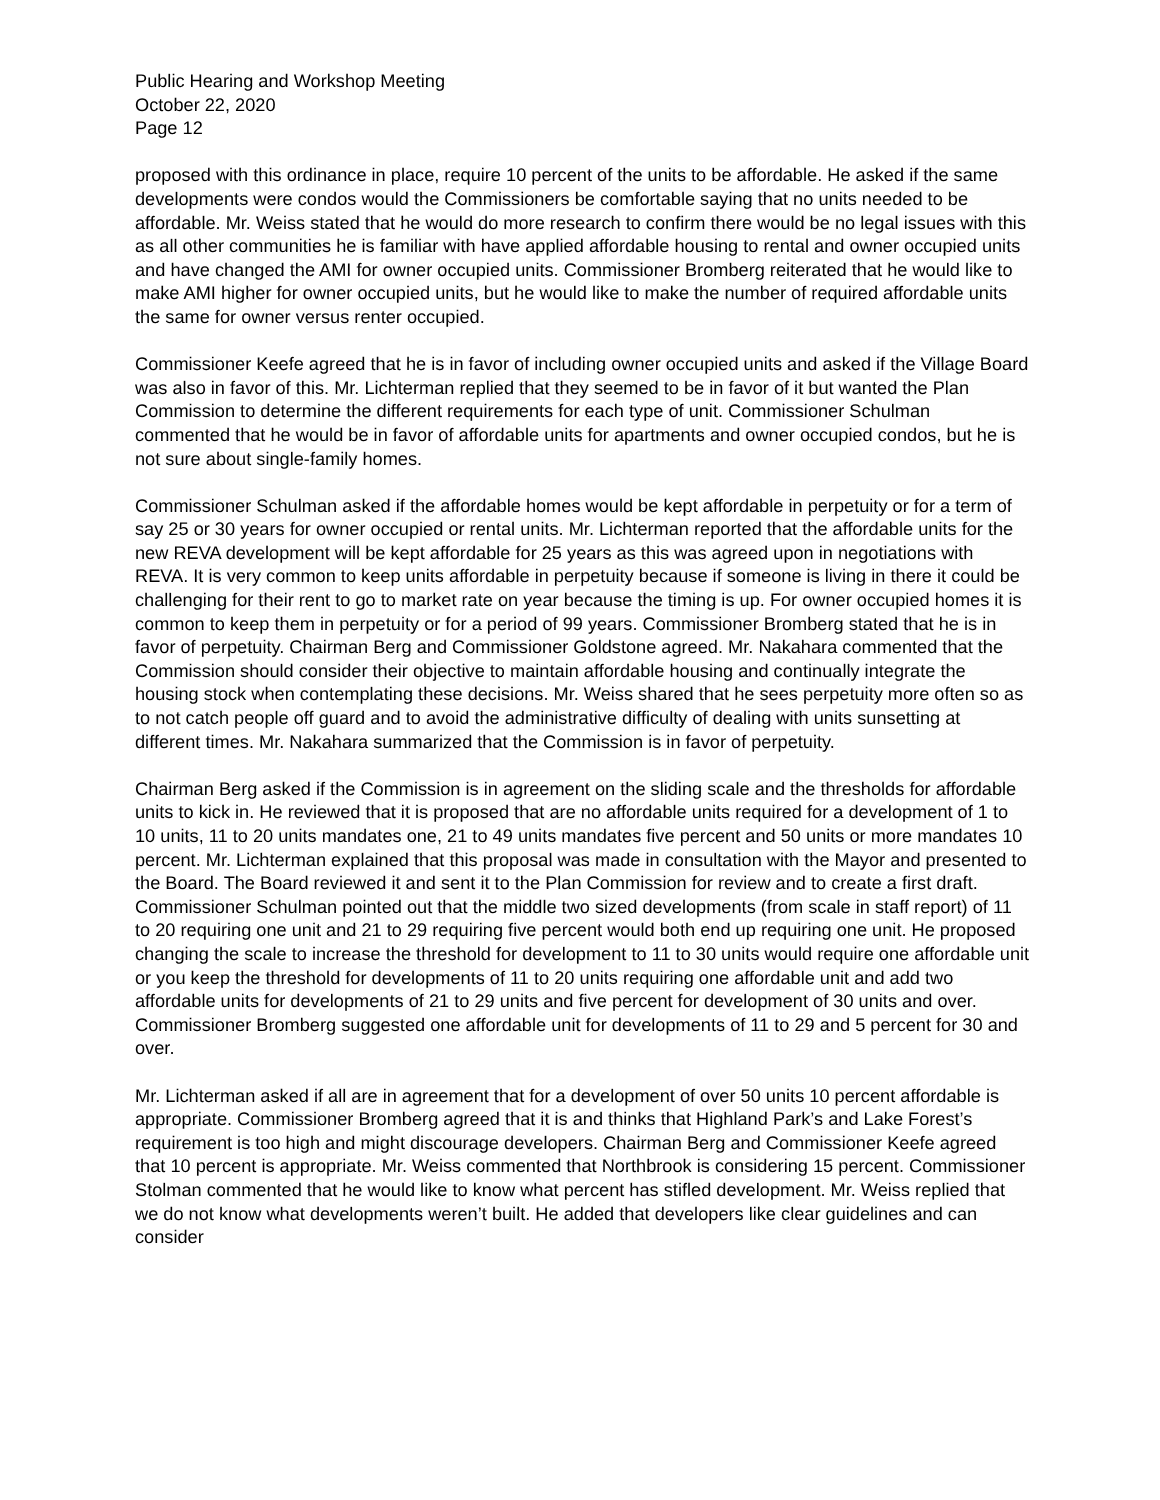Public Hearing and Workshop Meeting
October 22, 2020
Page 12
proposed with this ordinance in place, require 10 percent of the units to be affordable. He asked if the same developments were condos would the Commissioners be comfortable saying that no units needed to be affordable. Mr. Weiss stated that he would do more research to confirm there would be no legal issues with this as all other communities he is familiar with have applied affordable housing to rental and owner occupied units and have changed the AMI for owner occupied units. Commissioner Bromberg reiterated that he would like to make AMI higher for owner occupied units, but he would like to make the number of required affordable units the same for owner versus renter occupied.
Commissioner Keefe agreed that he is in favor of including owner occupied units and asked if the Village Board was also in favor of this. Mr. Lichterman replied that they seemed to be in favor of it but wanted the Plan Commission to determine the different requirements for each type of unit. Commissioner Schulman commented that he would be in favor of affordable units for apartments and owner occupied condos, but he is not sure about single-family homes.
Commissioner Schulman asked if the affordable homes would be kept affordable in perpetuity or for a term of say 25 or 30 years for owner occupied or rental units. Mr. Lichterman reported that the affordable units for the new REVA development will be kept affordable for 25 years as this was agreed upon in negotiations with REVA. It is very common to keep units affordable in perpetuity because if someone is living in there it could be challenging for their rent to go to market rate on year because the timing is up. For owner occupied homes it is common to keep them in perpetuity or for a period of 99 years. Commissioner Bromberg stated that he is in favor of perpetuity. Chairman Berg and Commissioner Goldstone agreed. Mr. Nakahara commented that the Commission should consider their objective to maintain affordable housing and continually integrate the housing stock when contemplating these decisions. Mr. Weiss shared that he sees perpetuity more often so as to not catch people off guard and to avoid the administrative difficulty of dealing with units sunsetting at different times. Mr. Nakahara summarized that the Commission is in favor of perpetuity.
Chairman Berg asked if the Commission is in agreement on the sliding scale and the thresholds for affordable units to kick in. He reviewed that it is proposed that are no affordable units required for a development of 1 to 10 units, 11 to 20 units mandates one, 21 to 49 units mandates five percent and 50 units or more mandates 10 percent. Mr. Lichterman explained that this proposal was made in consultation with the Mayor and presented to the Board. The Board reviewed it and sent it to the Plan Commission for review and to create a first draft. Commissioner Schulman pointed out that the middle two sized developments (from scale in staff report) of 11 to 20 requiring one unit and 21 to 29 requiring five percent would both end up requiring one unit. He proposed changing the scale to increase the threshold for development to 11 to 30 units would require one affordable unit or you keep the threshold for developments of 11 to 20 units requiring one affordable unit and add two affordable units for developments of 21 to 29 units and five percent for development of 30 units and over. Commissioner Bromberg suggested one affordable unit for developments of 11 to 29 and 5 percent for 30 and over.
Mr. Lichterman asked if all are in agreement that for a development of over 50 units 10 percent affordable is appropriate. Commissioner Bromberg agreed that it is and thinks that Highland Park’s and Lake Forest’s requirement is too high and might discourage developers. Chairman Berg and Commissioner Keefe agreed that 10 percent is appropriate. Mr. Weiss commented that Northbrook is considering 15 percent. Commissioner Stolman commented that he would like to know what percent has stifled development. Mr. Weiss replied that we do not know what developments weren’t built. He added that developers like clear guidelines and can consider